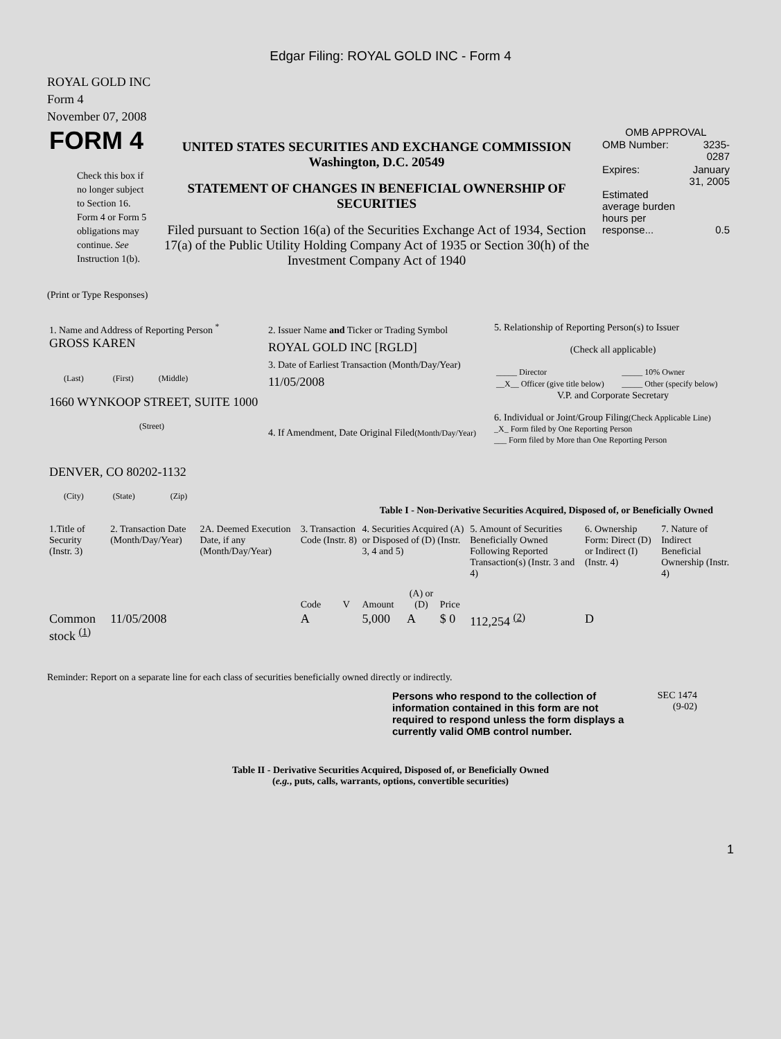Edgar Filing: ROYAL GOLD INC - Form 4
ROYAL GOLD INC
Form 4
November 07, 2008
| FORM 4 Check this box if no longer subject to Section 16. Form 4 or Form 5 obligations may continue. See Instruction 1(b). | UNITED STATES SECURITIES AND EXCHANGE COMMISSION Washington, D.C. 20549 STATEMENT OF CHANGES IN BENEFICIAL OWNERSHIP OF SECURITIES Filed pursuant to Section 16(a) of the Securities Exchange Act of 1934, Section 17(a) of the Public Utility Holding Company Act of 1935 or Section 30(h) of the Investment Company Act of 1940 | OMB APPROVAL / OMB Number: / 3235-0287 / / Expires: / January 31, 2005 / / Estimated average burden hours per response... / 0.5 / |
(Print or Type Responses)
| 1. Name and Address of Reporting Person <sup>*</sup> GROSS KAREN (Last) (First) (Middle) 1660 WYNKOOP STREET, SUITE 1000 (Street) DENVER, CO 80202-1132 (City) (State) (Zip) | 2. Issuer Name and Ticker or Trading Symbol ROYAL GOLD INC [RGLD] 3. Date of Earliest Transaction (Month/Day/Year) 11/05/2008 4. If Amendment, Date Original Filed (Month/Day/Year) | 5. Relationship of Reporting Person(s) to Issuer (Check all applicable) / _____ Director / _____ 10% Owner / / __X__ Officer (give title below) / _____ Other (specify below) / V.P. and Corporate Secretary 6. Individual or Joint/Group Filing (Check Applicable Line) _X_ Form filed by One Reporting Person ___ Form filed by More than One Reporting Person |
Table I - Non-Derivative Securities Acquired, Disposed of, or Beneficially Owned
| 1.Title of Security (Instr. 3) | 2. Transaction Date (Month/Day/Year) | 2A. Deemed Execution Date, if any (Month/Day/Year) | 3. Transaction Code (Instr. 8) | | 4. Securities Acquired (A) or Disposed of (D) (Instr. 3, 4 and 5) | | | 5. Amount of Securities Beneficially Owned Following Reported Transaction(s) (Instr. 3 and 4) | 6. Ownership Form: Direct (D) or Indirect (I) (Instr. 4) | 7. Nature of Indirect Beneficial Ownership (Instr. 4) |
| --- | --- | --- | --- | --- | --- | --- | --- | --- | --- | --- |
| | | | Code | V | Amount | (A) or (D) | Price | | | |
| Common stock <sup>(1)</sup> | 11/05/2008 | | A | | 5,000 | A | $ 0 | 112,254 <sup>(2)</sup> | D | |
Reminder: Report on a separate line for each class of securities beneficially owned directly or indirectly.
Persons who respond to the collection of information contained in this form are not required to respond unless the form displays a currently valid OMB control number.
SEC 1474
(9-02)
Table II - Derivative Securities Acquired, Disposed of, or Beneficially Owned
(e.g., puts, calls, warrants, options, convertible securities)
1